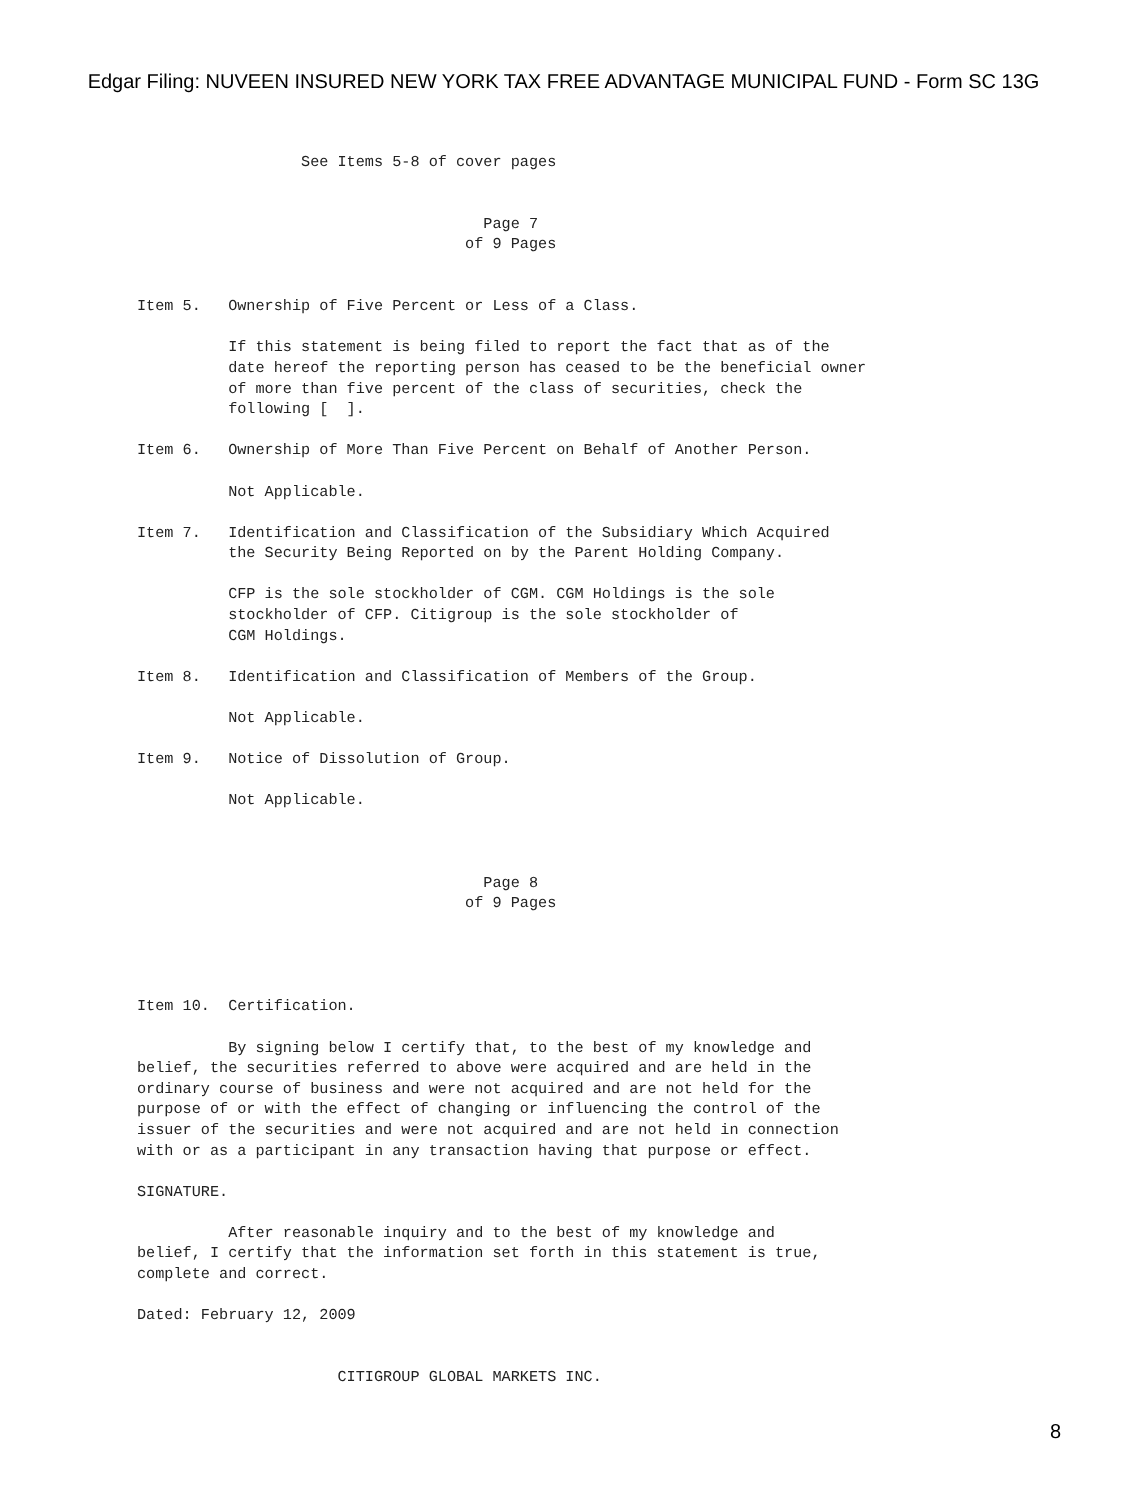Edgar Filing: NUVEEN INSURED NEW YORK TAX FREE ADVANTAGE MUNICIPAL FUND - Form SC 13G
                  See Items 5-8 of cover pages


                                      Page 7
                                    of 9 Pages


Item 5.   Ownership of Five Percent or Less of a Class.

          If this statement is being filed to report the fact that as of the
          date hereof the reporting person has ceased to be the beneficial owner
          of more than five percent of the class of securities, check the
          following [  ].

Item 6.   Ownership of More Than Five Percent on Behalf of Another Person.

          Not Applicable.

Item 7.   Identification and Classification of the Subsidiary Which Acquired
          the Security Being Reported on by the Parent Holding Company.

          CFP is the sole stockholder of CGM. CGM Holdings is the sole
          stockholder of CFP. Citigroup is the sole stockholder of
          CGM Holdings.

Item 8.   Identification and Classification of Members of the Group.

          Not Applicable.

Item 9.   Notice of Dissolution of Group.

          Not Applicable.



                                      Page 8
                                    of 9 Pages




Item 10.  Certification.

          By signing below I certify that, to the best of my knowledge and
belief, the securities referred to above were acquired and are held in the
ordinary course of business and were not acquired and are not held for the
purpose of or with the effect of changing or influencing the control of the
issuer of the securities and were not acquired and are not held in connection
with or as a participant in any transaction having that purpose or effect.

SIGNATURE.

          After reasonable inquiry and to the best of my knowledge and
belief, I certify that the information set forth in this statement is true,
complete and correct.

Dated: February 12, 2009


                      CITIGROUP GLOBAL MARKETS INC.
8